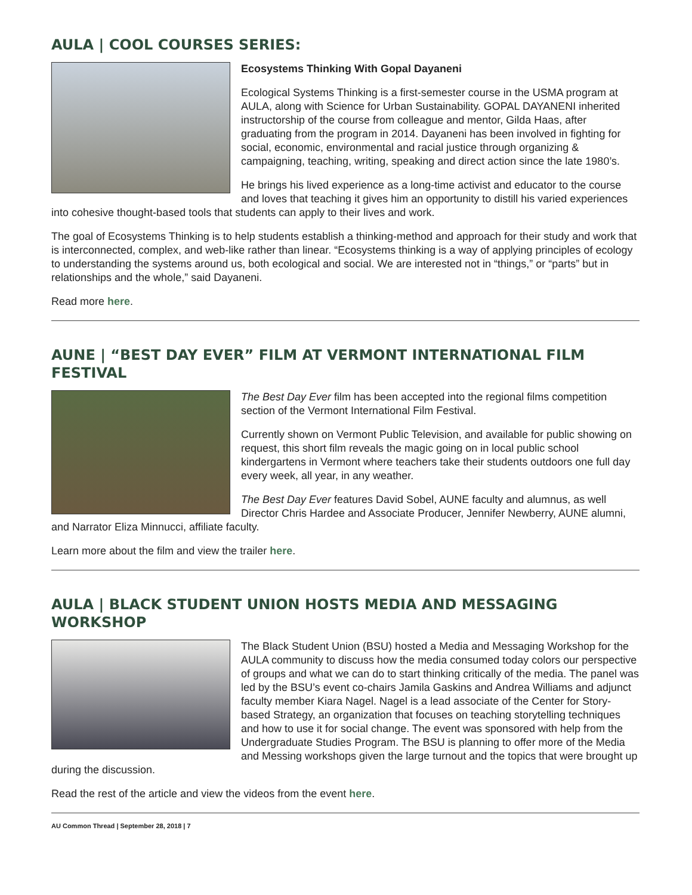AULA | COOL COURSES SERIES:
Ecosystems Thinking With Gopal Dayaneni
Ecological Systems Thinking is a first-semester course in the USMA program at AULA, along with Science for Urban Sustainability. GOPAL DAYANENI inherited instructorship of the course from colleague and mentor, Gilda Haas, after graduating from the program in 2014. Dayaneni has been involved in fighting for social, economic, environmental and racial justice through organizing & campaigning, teaching, writing, speaking and direct action since the late 1980’s.
He brings his lived experience as a long-time activist and educator to the course and loves that teaching it gives him an opportunity to distill his varied experiences into cohesive thought-based tools that students can apply to their lives and work.
The goal of Ecosystems Thinking is to help students establish a thinking-method and approach for their study and work that is interconnected, complex, and web-like rather than linear. “Ecosystems thinking is a way of applying principles of ecology to understanding the systems around us, both ecological and social. We are interested not in “things,” or “parts” but in relationships and the whole,” said Dayaneni.
Read more here.
AUNE | “BEST DAY EVER” FILM AT VERMONT INTERNATIONAL FILM FESTIVAL
The Best Day Ever film has been accepted into the regional films competition section of the Vermont International Film Festival.
Currently shown on Vermont Public Television, and available for public showing on request, this short film reveals the magic going on in local public school kindergartens in Vermont where teachers take their students outdoors one full day every week, all year, in any weather.
The Best Day Ever features David Sobel, AUNE faculty and alumnus, as well Director Chris Hardee and Associate Producer, Jennifer Newberry, AUNE alumni, and Narrator Eliza Minnucci, affiliate faculty.
Learn more about the film and view the trailer here.
AULA | BLACK STUDENT UNION HOSTS MEDIA AND MESSAGING WORKSHOP
The Black Student Union (BSU) hosted a Media and Messaging Workshop for the AULA community to discuss how the media consumed today colors our perspective of groups and what we can do to start thinking critically of the media. The panel was led by the BSU’s event co-chairs Jamila Gaskins and Andrea Williams and adjunct faculty member Kiara Nagel. Nagel is a lead associate of the Center for Story-based Strategy, an organization that focuses on teaching storytelling techniques and how to use it for social change. The event was sponsored with help from the Undergraduate Studies Program. The BSU is planning to offer more of the Media and Messing workshops given the large turnout and the topics that were brought up during the discussion.
Read the rest of the article and view the videos from the event here.
AU Common Thread | September 28, 2018 | 7